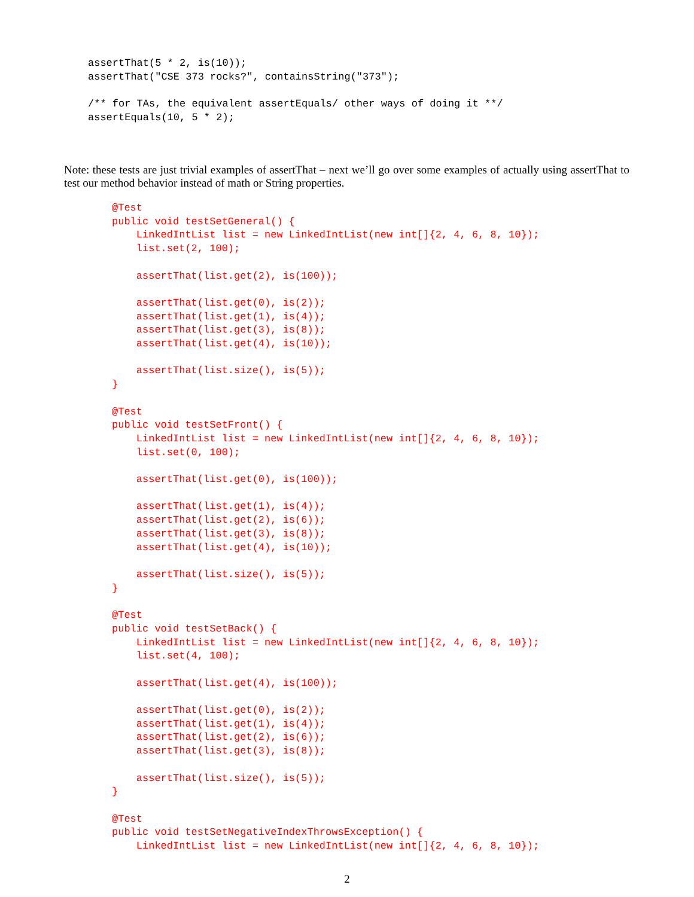assertThat(5 * 2, is(10));
assertThat("CSE 373 rocks?", containsString("373");

/** for TAs, the equivalent assertEquals/ other ways of doing it **/
assertEquals(10, 5 * 2);
Note: these tests are just trivial examples of assertThat – next we’ll go over some examples of actually using assertThat to test our method behavior instead of math or String properties.
@Test
public void testSetGeneral() {
    LinkedIntList list = new LinkedIntList(new int[]{2, 4, 6, 8, 10});
    list.set(2, 100);

    assertThat(list.get(2), is(100));

    assertThat(list.get(0), is(2));
    assertThat(list.get(1), is(4));
    assertThat(list.get(3), is(8));
    assertThat(list.get(4), is(10));

    assertThat(list.size(), is(5));
}

@Test
public void testSetFront() {
    LinkedIntList list = new LinkedIntList(new int[]{2, 4, 6, 8, 10});
    list.set(0, 100);

    assertThat(list.get(0), is(100));

    assertThat(list.get(1), is(4));
    assertThat(list.get(2), is(6));
    assertThat(list.get(3), is(8));
    assertThat(list.get(4), is(10));

    assertThat(list.size(), is(5));
}

@Test
public void testSetBack() {
    LinkedIntList list = new LinkedIntList(new int[]{2, 4, 6, 8, 10});
    list.set(4, 100);

    assertThat(list.get(4), is(100));

    assertThat(list.get(0), is(2));
    assertThat(list.get(1), is(4));
    assertThat(list.get(2), is(6));
    assertThat(list.get(3), is(8));

    assertThat(list.size(), is(5));
}

@Test
public void testSetNegativeIndexThrowsException() {
    LinkedIntList list = new LinkedIntList(new int[]{2, 4, 6, 8, 10});
2